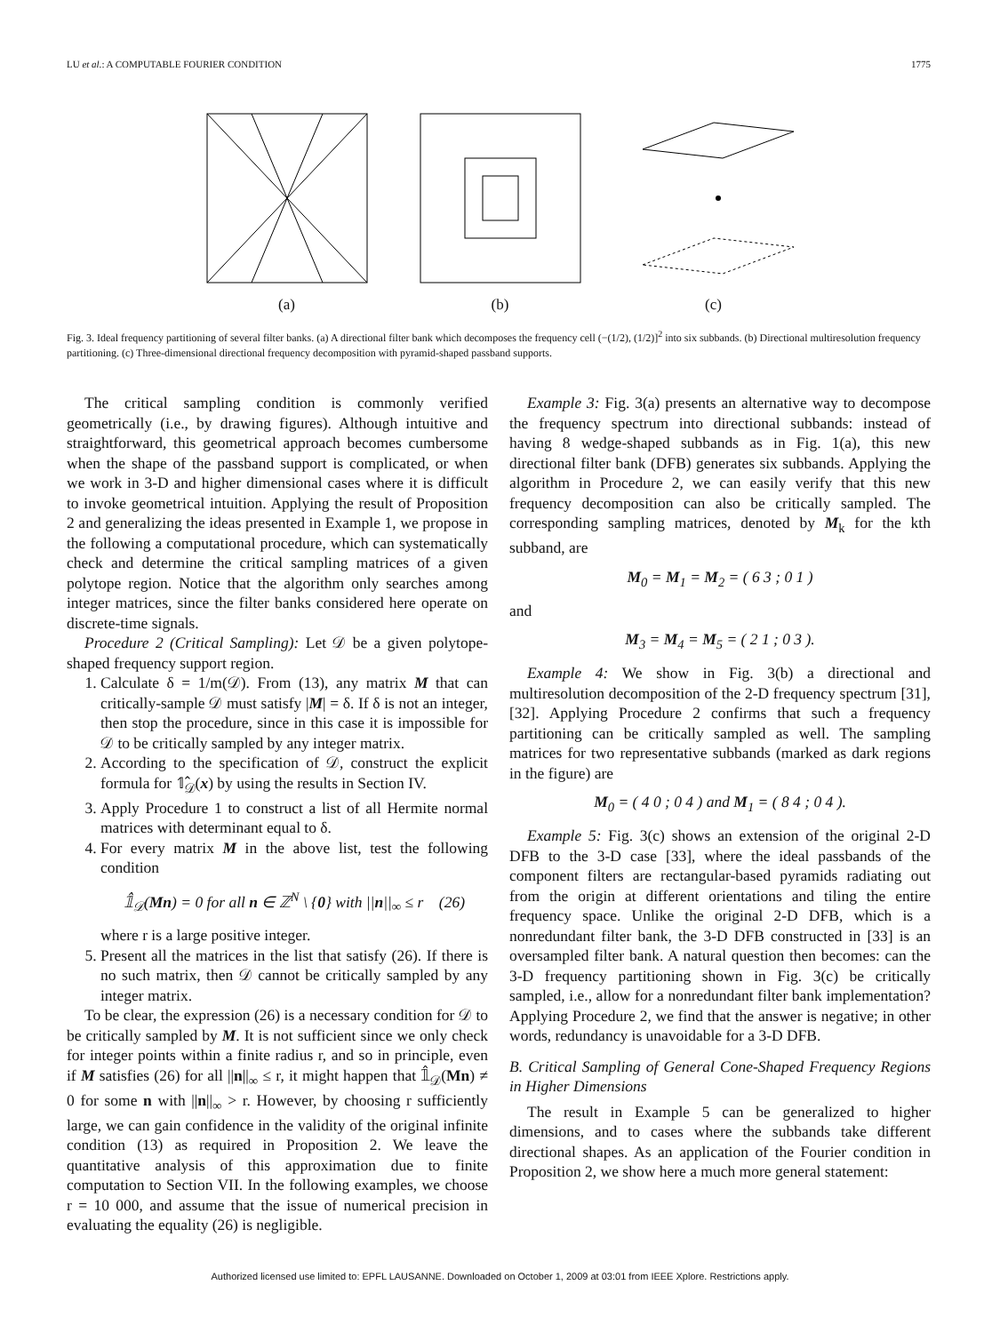LU et al.: A COMPUTABLE FOURIER CONDITION 1775
(a)
(b)
(c)
Fig. 3. Ideal frequency partitioning of several filter banks. (a) A directional filter bank which decomposes the frequency cell (−(1/2), (1/2)]<sup>2</sup> into six subbands. (b) Directional multiresolution frequency partitioning. (c) Three-dimensional directional frequency decomposition with pyramid-shaped passband supports.
The critical sampling condition is commonly verified geometrically (i.e., by drawing figures). Although intuitive and straightforward, this geometrical approach becomes cumbersome when the shape of the passband support is complicated, or when we work in 3-D and higher dimensional cases where it is difficult to invoke geometrical intuition. Applying the result of Proposition 2 and generalizing the ideas presented in Example 1, we propose in the following a computational procedure, which can systematically check and determine the critical sampling matrices of a given polytope region. Notice that the algorithm only searches among integer matrices, since the filter banks considered here operate on discrete-time signals.
Procedure 2 (Critical Sampling): Let 𝒟 be a given polytope-shaped frequency support region.
1. Calculate δ = 1/m(𝒟). From (13), any matrix M that can critically-sample 𝒟 must satisfy |M| = δ. If δ is not an integer, then stop the procedure, since in this case it is impossible for 𝒟 to be critically sampled by any integer matrix.
2. According to the specification of 𝒟, construct the explicit formula for 𝟙̂<sub>𝒟</sub>(x) by using the results in Section IV.
3. Apply Procedure 1 to construct a list of all Hermite normal matrices with determinant equal to δ.
4. For every matrix M in the above list, test the following condition
𝟙̂<sub>𝒟</sub>(Mn) = 0 for all n ∈ ℤ<sup>N</sup> \ {0} with ||n||<sub>∞</sub> ≤ r (26)
where r is a large positive integer.
5. Present all the matrices in the list that satisfy (26). If there is no such matrix, then 𝒟 cannot be critically sampled by any integer matrix.
To be clear, the expression (26) is a necessary condition for 𝒟 to be critically sampled by M. It is not sufficient since we only check for integer points within a finite radius r, and so in principle, even if M satisfies (26) for all ||n||<sub>∞</sub> ≤ r, it might happen that 𝟙̂<sub>𝒟</sub>(Mn) ≠ 0 for some n with ||n||<sub>∞</sub> > r. However, by choosing r sufficiently large, we can gain confidence in the validity of the original infinite condition (13) as required in Proposition 2. We leave the quantitative analysis of this approximation due to finite computation to Section VII. In the following examples, we choose r = 10 000, and assume that the issue of numerical precision in evaluating the equality (26) is negligible.
Example 3: Fig. 3(a) presents an alternative way to decompose the frequency spectrum into directional subbands: instead of having 8 wedge-shaped subbands as in Fig. 1(a), this new directional filter bank (DFB) generates six subbands. Applying the algorithm in Procedure 2, we can easily verify that this new frequency decomposition can also be critically sampled. The corresponding sampling matrices, denoted by M<sub>k</sub> for the kth subband, are
M<sub>0</sub> = M<sub>1</sub> = M<sub>2</sub> = ( 6 3 ; 0 1 )
and
M<sub>3</sub> = M<sub>4</sub> = M<sub>5</sub> = ( 2 1 ; 0 3 ).
Example 4: We show in Fig. 3(b) a directional and multiresolution decomposition of the 2-D frequency spectrum [31], [32]. Applying Procedure 2 confirms that such a frequency partitioning can be critically sampled as well. The sampling matrices for two representative subbands (marked as dark regions in the figure) are
M<sub>0</sub> = ( 4 0 ; 0 4 ) and M<sub>1</sub> = ( 8 4 ; 0 4 ).
Example 5: Fig. 3(c) shows an extension of the original 2-D DFB to the 3-D case [33], where the ideal passbands of the component filters are rectangular-based pyramids radiating out from the origin at different orientations and tiling the entire frequency space. Unlike the original 2-D DFB, which is a nonredundant filter bank, the 3-D DFB constructed in [33] is an oversampled filter bank. A natural question then becomes: can the 3-D frequency partitioning shown in Fig. 3(c) be critically sampled, i.e., allow for a nonredundant filter bank implementation? Applying Procedure 2, we find that the answer is negative; in other words, redundancy is unavoidable for a 3-D DFB.
B. Critical Sampling of General Cone-Shaped Frequency Regions in Higher Dimensions
The result in Example 5 can be generalized to higher dimensions, and to cases where the subbands take different directional shapes. As an application of the Fourier condition in Proposition 2, we show here a much more general statement:
Authorized licensed use limited to: EPFL LAUSANNE. Downloaded on October 1, 2009 at 03:01 from IEEE Xplore. Restrictions apply.